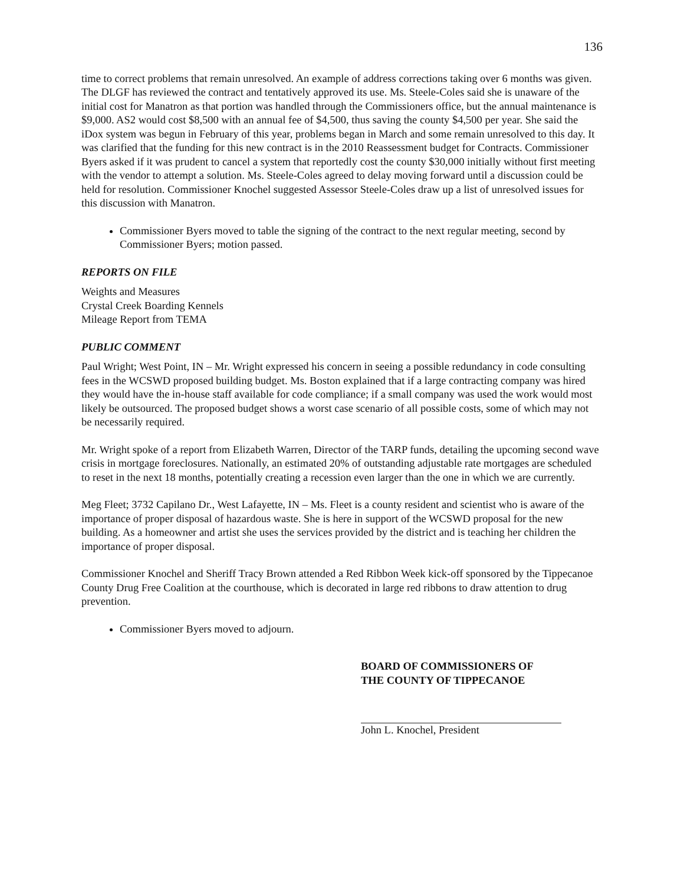136
time to correct problems that remain unresolved. An example of address corrections taking over 6 months was given. The DLGF has reviewed the contract and tentatively approved its use. Ms. Steele-Coles said she is unaware of the initial cost for Manatron as that portion was handled through the Commissioners office, but the annual maintenance is $9,000. AS2 would cost $8,500 with an annual fee of $4,500, thus saving the county $4,500 per year. She said the iDox system was begun in February of this year, problems began in March and some remain unresolved to this day. It was clarified that the funding for this new contract is in the 2010 Reassessment budget for Contracts. Commissioner Byers asked if it was prudent to cancel a system that reportedly cost the county $30,000 initially without first meeting with the vendor to attempt a solution. Ms. Steele-Coles agreed to delay moving forward until a discussion could be held for resolution. Commissioner Knochel suggested Assessor Steele-Coles draw up a list of unresolved issues for this discussion with Manatron.
Commissioner Byers moved to table the signing of the contract to the next regular meeting, second by Commissioner Byers; motion passed.
REPORTS ON FILE
Weights and Measures
Crystal Creek Boarding Kennels
Mileage Report from TEMA
PUBLIC COMMENT
Paul Wright; West Point, IN – Mr. Wright expressed his concern in seeing a possible redundancy in code consulting fees in the WCSWD proposed building budget. Ms. Boston explained that if a large contracting company was hired they would have the in-house staff available for code compliance; if a small company was used the work would most likely be outsourced. The proposed budget shows a worst case scenario of all possible costs, some of which may not be necessarily required.
Mr. Wright spoke of a report from Elizabeth Warren, Director of the TARP funds, detailing the upcoming second wave crisis in mortgage foreclosures. Nationally, an estimated 20% of outstanding adjustable rate mortgages are scheduled to reset in the next 18 months, potentially creating a recession even larger than the one in which we are currently.
Meg Fleet; 3732 Capilano Dr., West Lafayette, IN – Ms. Fleet is a county resident and scientist who is aware of the importance of proper disposal of hazardous waste. She is here in support of the WCSWD proposal for the new building. As a homeowner and artist she uses the services provided by the district and is teaching her children the importance of proper disposal.
Commissioner Knochel and Sheriff Tracy Brown attended a Red Ribbon Week kick-off sponsored by the Tippecanoe County Drug Free Coalition at the courthouse, which is decorated in large red ribbons to draw attention to drug prevention.
Commissioner Byers moved to adjourn.
BOARD OF COMMISSIONERS OF
THE COUNTY OF TIPPECANOE
John L. Knochel, President